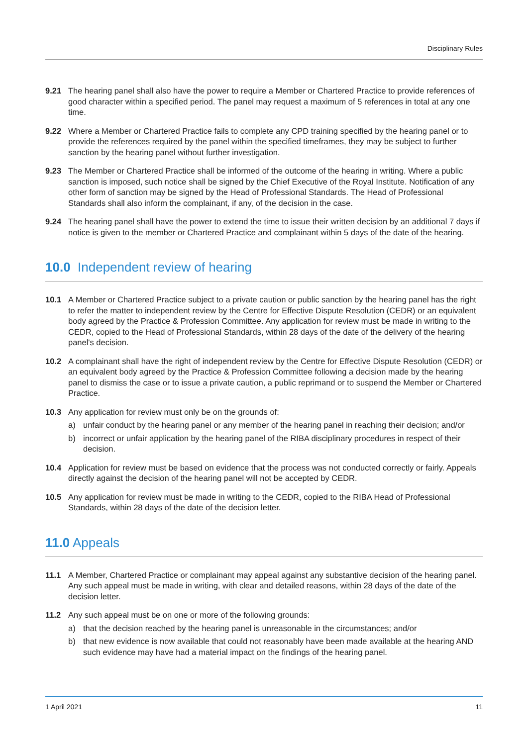Disciplinary Rules
9.21 The hearing panel shall also have the power to require a Member or Chartered Practice to provide references of good character within a specified period. The panel may request a maximum of 5 references in total at any one time.
9.22 Where a Member or Chartered Practice fails to complete any CPD training specified by the hearing panel or to provide the references required by the panel within the specified timeframes, they may be subject to further sanction by the hearing panel without further investigation.
9.23 The Member or Chartered Practice shall be informed of the outcome of the hearing in writing. Where a public sanction is imposed, such notice shall be signed by the Chief Executive of the Royal Institute. Notification of any other form of sanction may be signed by the Head of Professional Standards. The Head of Professional Standards shall also inform the complainant, if any, of the decision in the case.
9.24 The hearing panel shall have the power to extend the time to issue their written decision by an additional 7 days if notice is given to the member or Chartered Practice and complainant within 5 days of the date of the hearing.
10.0 Independent review of hearing
10.1 A Member or Chartered Practice subject to a private caution or public sanction by the hearing panel has the right to refer the matter to independent review by the Centre for Effective Dispute Resolution (CEDR) or an equivalent body agreed by the Practice & Profession Committee. Any application for review must be made in writing to the CEDR, copied to the Head of Professional Standards, within 28 days of the date of the delivery of the hearing panel's decision.
10.2 A complainant shall have the right of independent review by the Centre for Effective Dispute Resolution (CEDR) or an equivalent body agreed by the Practice & Profession Committee following a decision made by the hearing panel to dismiss the case or to issue a private caution, a public reprimand or to suspend the Member or Chartered Practice.
10.3 Any application for review must only be on the grounds of:
a) unfair conduct by the hearing panel or any member of the hearing panel in reaching their decision; and/or
b) incorrect or unfair application by the hearing panel of the RIBA disciplinary procedures in respect of their decision.
10.4 Application for review must be based on evidence that the process was not conducted correctly or fairly. Appeals directly against the decision of the hearing panel will not be accepted by CEDR.
10.5 Any application for review must be made in writing to the CEDR, copied to the RIBA Head of Professional Standards, within 28 days of the date of the decision letter.
11.0 Appeals
11.1 A Member, Chartered Practice or complainant may appeal against any substantive decision of the hearing panel. Any such appeal must be made in writing, with clear and detailed reasons, within 28 days of the date of the decision letter.
11.2 Any such appeal must be on one or more of the following grounds:
a) that the decision reached by the hearing panel is unreasonable in the circumstances; and/or
b) that new evidence is now available that could not reasonably have been made available at the hearing AND such evidence may have had a material impact on the findings of the hearing panel.
1 April 2021 11